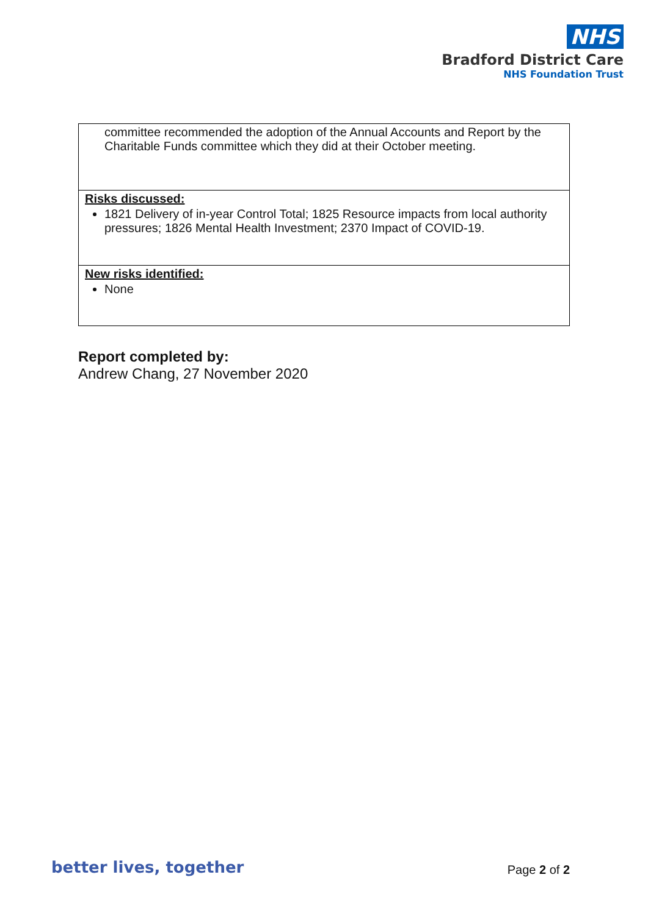NHS
Bradford District Care
NHS Foundation Trust
| committee recommended the adoption of the Annual Accounts and Report by the Charitable Funds committee which they did at their October meeting. |
| Risks discussed: 1821 Delivery of in-year Control Total; 1825 Resource impacts from local authority pressures; 1826 Mental Health Investment; 2370 Impact of COVID-19. |
| New risks identified: None |
Report completed by:
Andrew Chang, 27 November 2020
better lives, together Page 2 of 2